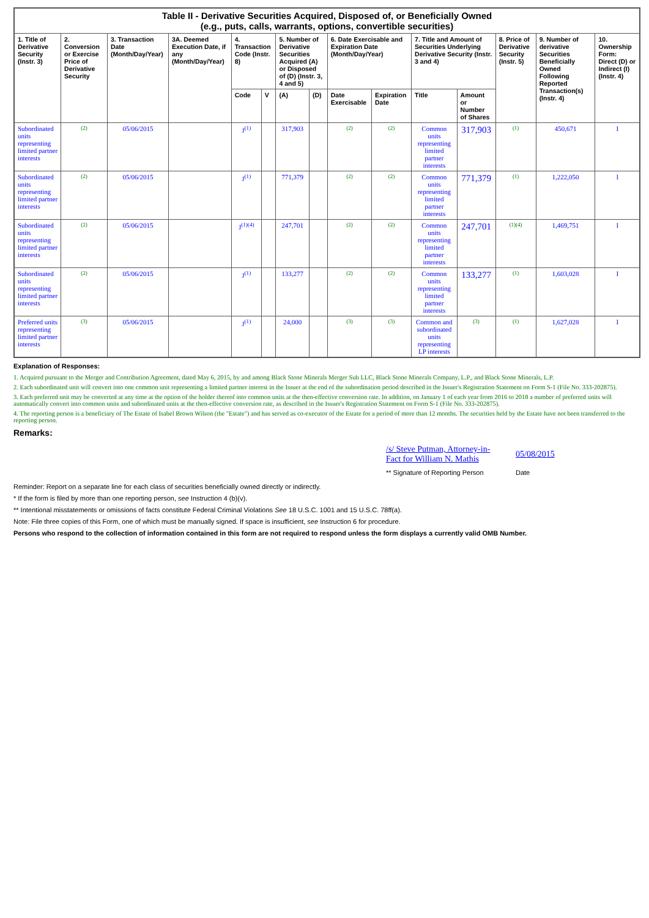| Table II - Derivative Securities Acquired, Disposed of, or Beneficially Owned (e.g., puts, calls, warrants, options, convertible securities) | | | | | | | | | | | | | | |
| --- | --- | --- | --- | --- | --- | --- | --- | --- | --- | --- | --- | --- | --- | --- |
| 1. Title of Derivative Security (Instr. 3) | 2. Conversion or Exercise Price of Derivative Security | 3. Transaction Date (Month/Day/Year) | 3A. Deemed Execution Date, if any (Month/Day/Year) | 4. Transaction Code (Instr. 8) | | 5. Number of Derivative Securities Acquired (A) or Disposed of (D) (Instr. 3, 4 and 5) | | 6. Date Exercisable and Expiration Date (Month/Day/Year) | | 7. Title and Amount of Securities Underlying Derivative Security (Instr. 3 and 4) | | 8. Price of Derivative Security (Instr. 5) | 9. Number of derivative Securities Beneficially Owned Following Reported Transaction(s) (Instr. 4) | 10. Ownership Form: Direct (D) or Indirect (I) (Instr. 4) |
| | | | | Code | V | (A) | (D) | Date Exercisable | Expiration Date | Title | Amount or Number of Shares | | | |
| Subordinated units representing limited partner interests | (2) | 05/06/2015 | | J<sup>(1)</sup> | | 317,903 | | (2) | (2) | Common units representing limited partner interests | 317,903 | (1) | 450,671 | I |
| Subordinated units representing limited partner interests | (2) | 05/06/2015 | | J<sup>(1)</sup> | | 771,379 | | (2) | (2) | Common units representing limited partner interests | 771,379 | (1) | 1,222,050 | I |
| Subordinated units representing limited partner interests | (2) | 05/06/2015 | | J<sup>(1)(4)</sup> | | 247,701 | | (2) | (2) | Common units representing limited partner interests | 247,701 | (1)(4) | 1,469,751 | I |
| Subordinated units representing limited partner interests | (2) | 05/06/2015 | | J<sup>(1)</sup> | | 133,277 | | (2) | (2) | Common units representing limited partner interests | 133,277 | (1) | 1,603,028 | I |
| Preferred units representing limited partner interests | (3) | 05/06/2015 | | J<sup>(1)</sup> | | 24,000 | | (3) | (3) | Common and subordinated units representing LP interests | (3) | (1) | 1,627,028 | I |
Explanation of Responses:
1. Acquired pursuant to the Merger and Contribution Agreement, dated May 6, 2015, by and among Black Stone Minerals Merger Sub LLC, Black Stone Minerals Company, L.P., and Black Stone Minerals, L.P.
2. Each subordinated unit will convert into one common unit representing a limited partner interest in the Issuer at the end of the subordination period described in the Issuer's Registration Statement on Form S-1 (File No. 333-202875).
3. Each preferred unit may be converted at any time at the option of the holder thereof into common units at the then-effective conversion rate. In addition, on January 1 of each year from 2016 to 2018 a number of preferred units will automatically convert into common units and subordinated units at the then-effective conversion rate, as described in the Issuer's Registration Statement on Form S-1 (File No. 333-202875).
4. The reporting person is a beneficiary of The Estate of Isabel Brown Wilson (the "Estate") and has served as co-executor of the Estate for a period of more than 12 months. The securities held by the Estate have not been transferred to the reporting person.
Remarks:
| /s/ Steve Putman, Attorney-in-Fact for William N. Mathis | 05/08/2015 |
| ** Signature of Reporting Person | Date |
Reminder: Report on a separate line for each class of securities beneficially owned directly or indirectly.
* If the form is filed by more than one reporting person, see Instruction 4 (b)(v).
** Intentional misstatements or omissions of facts constitute Federal Criminal Violations See 18 U.S.C. 1001 and 15 U.S.C. 78ff(a).
Note: File three copies of this Form, one of which must be manually signed. If space is insufficient, see Instruction 6 for procedure.
Persons who respond to the collection of information contained in this form are not required to respond unless the form displays a currently valid OMB Number.